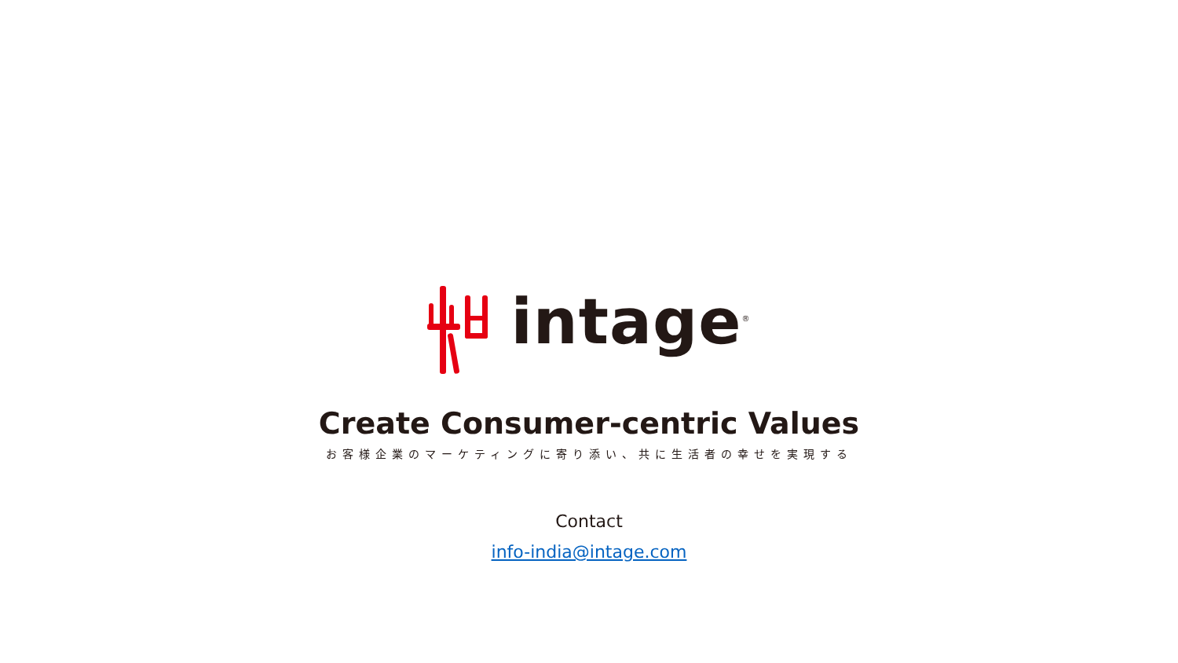intage<sup>®</sup>
Create Consumer-centric Values
お客様企業のマーケティングに寄り添い、共に生活者の幸せを実現する
Contact
info-india@intage.com